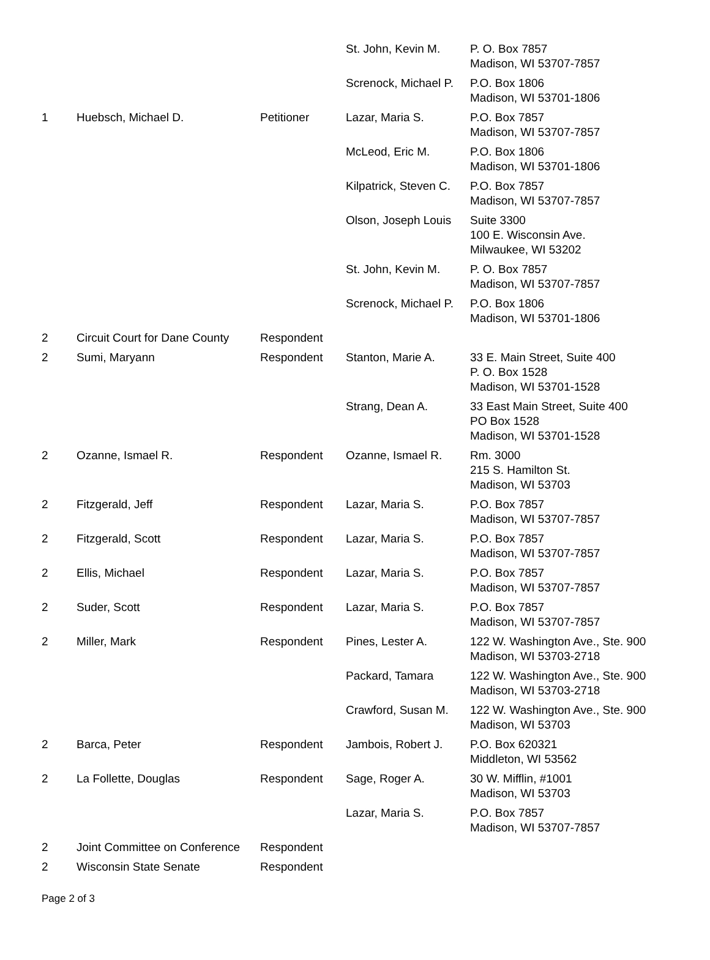| | | | St. John, Kevin M. | P. O. Box 7857 Madison, WI 53707-7857 |
| | | | Screnock, Michael P. | P.O. Box 1806 Madison, WI 53701-1806 |
| 1 | Huebsch, Michael D. | Petitioner | Lazar, Maria S. | P.O. Box 7857 Madison, WI 53707-7857 |
| | | | McLeod, Eric M. | P.O. Box 1806 Madison, WI 53701-1806 |
| | | | Kilpatrick, Steven C. | P.O. Box 7857 Madison, WI 53707-7857 |
| | | | Olson, Joseph Louis | Suite 3300 100 E. Wisconsin Ave. Milwaukee, WI 53202 |
| | | | St. John, Kevin M. | P. O. Box 7857 Madison, WI 53707-7857 |
| | | | Screnock, Michael P. | P.O. Box 1806 Madison, WI 53701-1806 |
| 2 | Circuit Court for Dane County | Respondent | | |
| 2 | Sumi, Maryann | Respondent | Stanton, Marie A. | 33 E. Main Street, Suite 400 P. O. Box 1528 Madison, WI 53701-1528 |
| | | | Strang, Dean A. | 33 East Main Street, Suite 400 PO Box 1528 Madison, WI 53701-1528 |
| 2 | Ozanne, Ismael R. | Respondent | Ozanne, Ismael R. | Rm. 3000 215 S. Hamilton St. Madison, WI 53703 |
| 2 | Fitzgerald, Jeff | Respondent | Lazar, Maria S. | P.O. Box 7857 Madison, WI 53707-7857 |
| 2 | Fitzgerald, Scott | Respondent | Lazar, Maria S. | P.O. Box 7857 Madison, WI 53707-7857 |
| 2 | Ellis, Michael | Respondent | Lazar, Maria S. | P.O. Box 7857 Madison, WI 53707-7857 |
| 2 | Suder, Scott | Respondent | Lazar, Maria S. | P.O. Box 7857 Madison, WI 53707-7857 |
| 2 | Miller, Mark | Respondent | Pines, Lester A. | 122 W. Washington Ave., Ste. 900 Madison, WI 53703-2718 |
| | | | Packard, Tamara | 122 W. Washington Ave., Ste. 900 Madison, WI 53703-2718 |
| | | | Crawford, Susan M. | 122 W. Washington Ave., Ste. 900 Madison, WI 53703 |
| 2 | Barca, Peter | Respondent | Jambois, Robert J. | P.O. Box 620321 Middleton, WI 53562 |
| 2 | La Follette, Douglas | Respondent | Sage, Roger A. | 30 W. Mifflin, #1001 Madison, WI 53703 |
| | | | Lazar, Maria S. | P.O. Box 7857 Madison, WI 53707-7857 |
| 2 | Joint Committee on Conference | Respondent | | |
| 2 | Wisconsin State Senate | Respondent | | |
Page 2 of 3